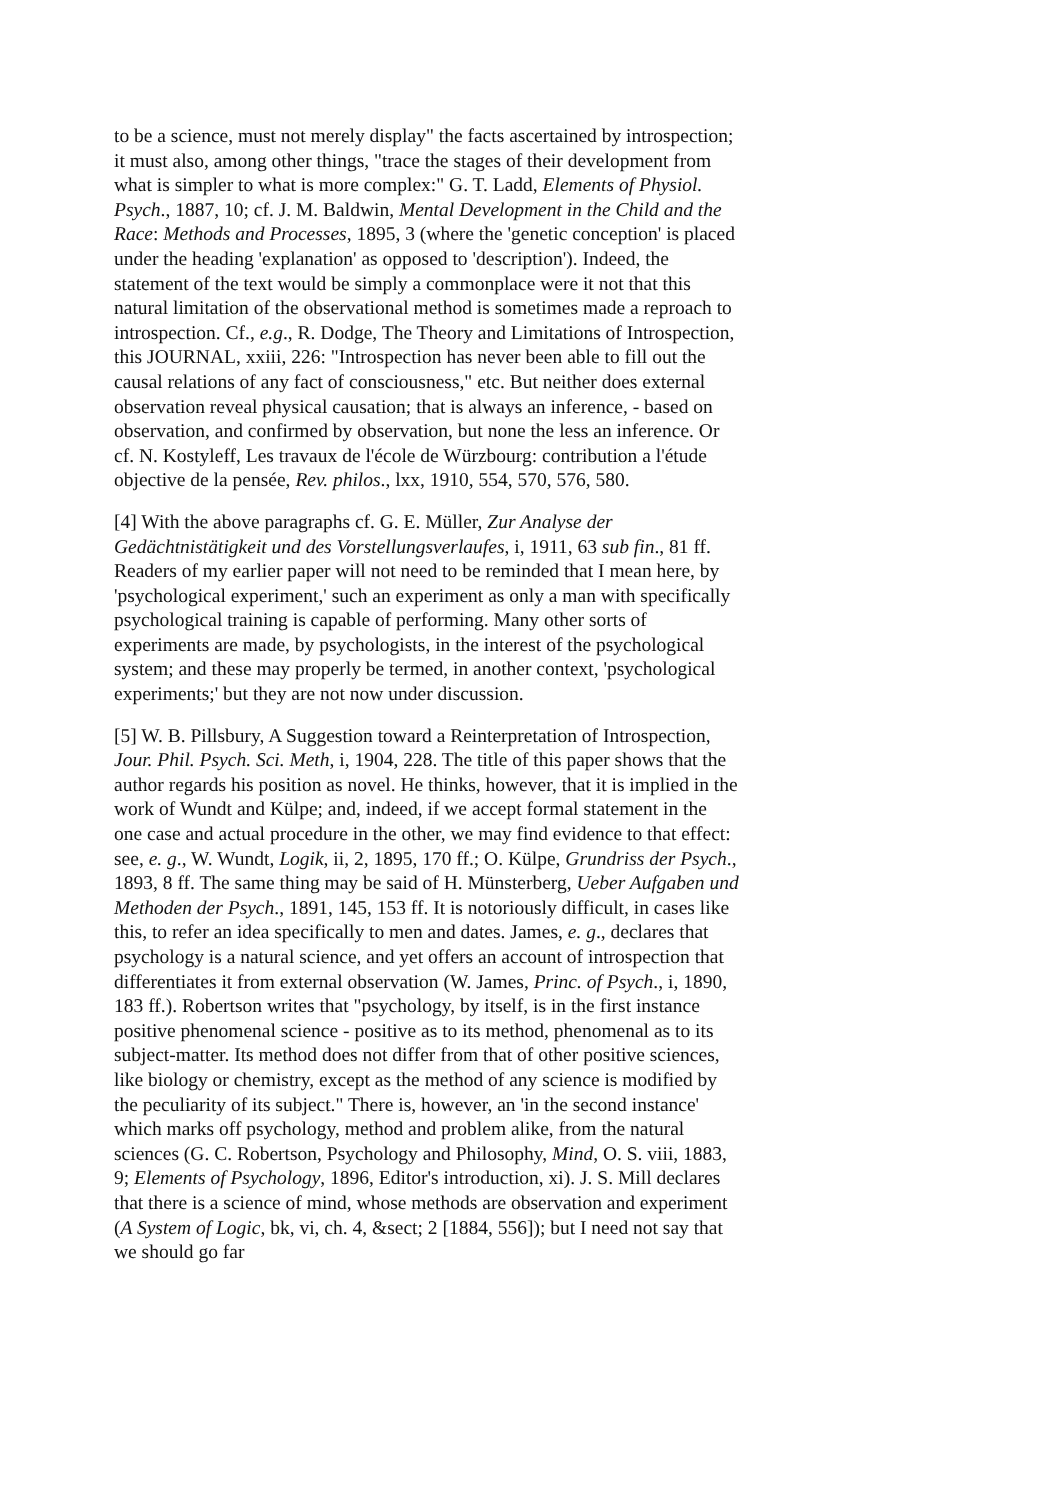to be a science, must not merely display" the facts ascertained by introspection; it must also, among other things, "trace the stages of their development from what is simpler to what is more complex:" G. T. Ladd, Elements of Physiol. Psych., 1887, 10; cf. J. M. Baldwin, Mental Development in the Child and the Race: Methods and Processes, 1895, 3 (where the 'genetic conception' is placed under the heading 'explanation' as opposed to 'description'). Indeed, the statement of the text would be simply a commonplace were it not that this natural limitation of the observational method is sometimes made a reproach to introspection. Cf., e.g., R. Dodge, The Theory and Limitations of Introspection, this JOURNAL, xxiii, 226: "Introspection has never been able to fill out the causal relations of any fact of consciousness," etc. But neither does external observation reveal physical causation; that is always an inference, - based on observation, and confirmed by observation, but none the less an inference. Or cf. N. Kostyleff, Les travaux de l'école de Würzbourg: contribution a l'étude objective de la pensée, Rev. philos., lxx, 1910, 554, 570, 576, 580.
[4] With the above paragraphs cf. G. E. Müller, Zur Analyse der Gedächtnistätigkeit und des Vorstellungsverlaufes, i, 1911, 63 sub fin., 81 ff. Readers of my earlier paper will not need to be reminded that I mean here, by 'psychological experiment,' such an experiment as only a man with specifically psychological training is capable of performing. Many other sorts of experiments are made, by psychologists, in the interest of the psychological system; and these may properly be termed, in another context, 'psychological experiments;' but they are not now under discussion.
[5] W. B. Pillsbury, A Suggestion toward a Reinterpretation of Introspection, Jour. Phil. Psych. Sci. Meth, i, 1904, 228. The title of this paper shows that the author regards his position as novel. He thinks, however, that it is implied in the work of Wundt and Külpe; and, indeed, if we accept formal statement in the one case and actual procedure in the other, we may find evidence to that effect: see, e. g., W. Wundt, Logik, ii, 2, 1895, 170 ff.; O. Külpe, Grundriss der Psych., 1893, 8 ff. The same thing may be said of H. Münsterberg, Ueber Aufgaben und Methoden der Psych., 1891, 145, 153 ff. It is notoriously difficult, in cases like this, to refer an idea specifically to men and dates. James, e. g., declares that psychology is a natural science, and yet offers an account of introspection that differentiates it from external observation (W. James, Princ. of Psych., i, 1890, 183 ff.). Robertson writes that "psychology, by itself, is in the first instance positive phenomenal science - positive as to its method, phenomenal as to its subject-matter. Its method does not differ from that of other positive sciences, like biology or chemistry, except as the method of any science is modified by the peculiarity of its subject." There is, however, an 'in the second instance' which marks off psychology, method and problem alike, from the natural sciences (G. C. Robertson, Psychology and Philosophy, Mind, O. S. viii, 1883, 9; Elements of Psychology, 1896, Editor's introduction, xi). J. S. Mill declares that there is a science of mind, whose methods are observation and experiment (A System of Logic, bk, vi, ch. 4, &sect; 2 [1884, 556]); but I need not say that we should go far